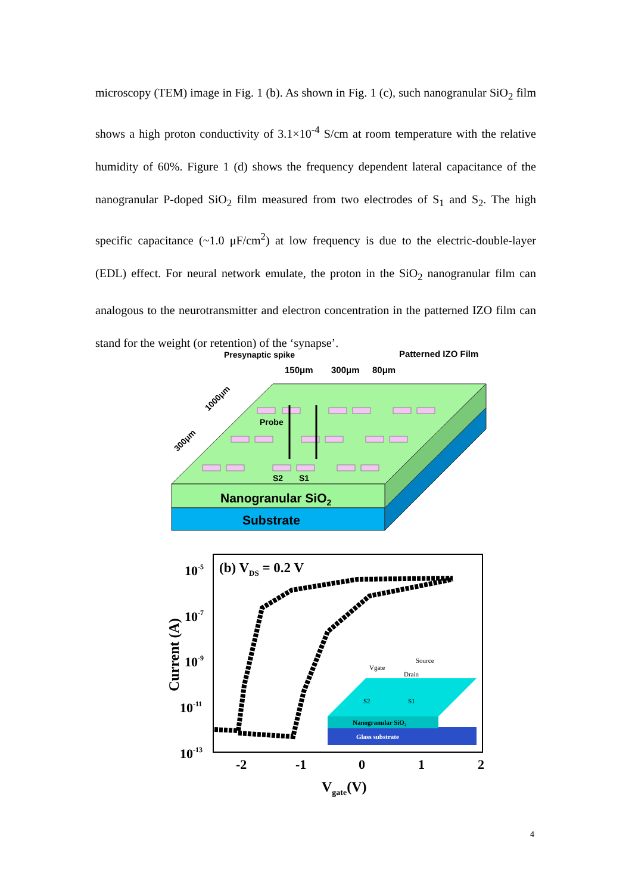microscopy (TEM) image in Fig. 1 (b). As shown in Fig. 1 (c), such nanogranular SiO<sub>2</sub> film shows a high proton conductivity of 3.1×10<sup>-4</sup> S/cm at room temperature with the relative humidity of 60%. Figure 1 (d) shows the frequency dependent lateral capacitance of the nanogranular P-doped SiO<sub>2</sub> film measured from two electrodes of S<sub>1</sub> and S<sub>2</sub>. The high specific capacitance (~1.0 μF/cm<sup>2</sup>) at low frequency is due to the electric-double-layer (EDL) effect. For neural network emulate, the proton in the SiO<sub>2</sub> nanogranular film can analogous to the neurotransmitter and electron concentration in the patterned IZO film can stand for the weight (or retention) of the ‘synapse’.
Presynaptic spike
Patterned IZO Film
150μm
300μm
80μm
1000μm
300μm
Probe
S2
S1
Nanogranular SiO2
Substrate
10-5
10-7
10-9
10-11
10-13
(b) VDS = 0.2 V
Current (A)
-2
-1
0
1
2
Vgate(V)
Nanogranular SiO₂
Glass substrate
S2
S1
Vgate
Drain
Source
4